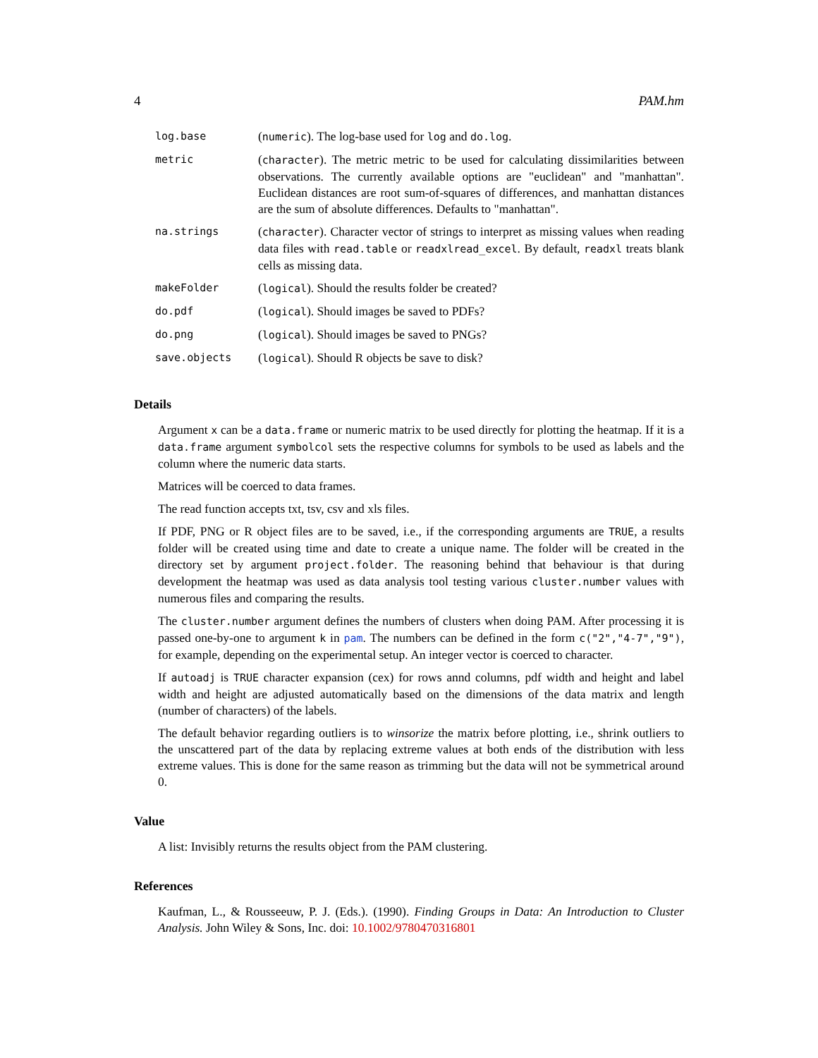4 PAM.hm
| log.base | ( numeric ). The log-base used for log and do.log . |
| metric | ( character ). The metric metric to be used for calculating dissimilarities between observations. The currently available options are "euclidean" and "manhattan". Euclidean distances are root sum-of-squares of differences, and manhattan distances are the sum of absolute differences. Defaults to "manhattan". |
| na.strings | ( character ). Character vector of strings to interpret as missing values when reading data files with read.table or readxlread_excel . By default, readxl treats blank cells as missing data. |
| makeFolder | ( logical ). Should the results folder be created? |
| do.pdf | ( logical ). Should images be saved to PDFs? |
| do.png | ( logical ). Should images be saved to PNGs? |
| save.objects | ( logical ). Should R objects be save to disk? |
Details
Argument x can be a data.frame or numeric matrix to be used directly for plotting the heatmap. If it is a data.frame argument symbolcol sets the respective columns for symbols to be used as labels and the column where the numeric data starts.
Matrices will be coerced to data frames.
The read function accepts txt, tsv, csv and xls files.
If PDF, PNG or R object files are to be saved, i.e., if the corresponding arguments are TRUE, a results folder will be created using time and date to create a unique name. The folder will be created in the directory set by argument project.folder. The reasoning behind that behaviour is that during development the heatmap was used as data analysis tool testing various cluster.number values with numerous files and comparing the results.
The cluster.number argument defines the numbers of clusters when doing PAM. After processing it is passed one-by-one to argument k in pam. The numbers can be defined in the form c("2","4-7","9"), for example, depending on the experimental setup. An integer vector is coerced to character.
If autoadj is TRUE character expansion (cex) for rows annd columns, pdf width and height and label width and height are adjusted automatically based on the dimensions of the data matrix and length (number of characters) of the labels.
The default behavior regarding outliers is to winsorize the matrix before plotting, i.e., shrink outliers to the unscattered part of the data by replacing extreme values at both ends of the distribution with less extreme values. This is done for the same reason as trimming but the data will not be symmetrical around 0.
Value
A list: Invisibly returns the results object from the PAM clustering.
References
Kaufman, L., & Rousseeuw, P. J. (Eds.). (1990). Finding Groups in Data: An Introduction to Cluster Analysis. John Wiley & Sons, Inc. doi: 10.1002/9780470316801